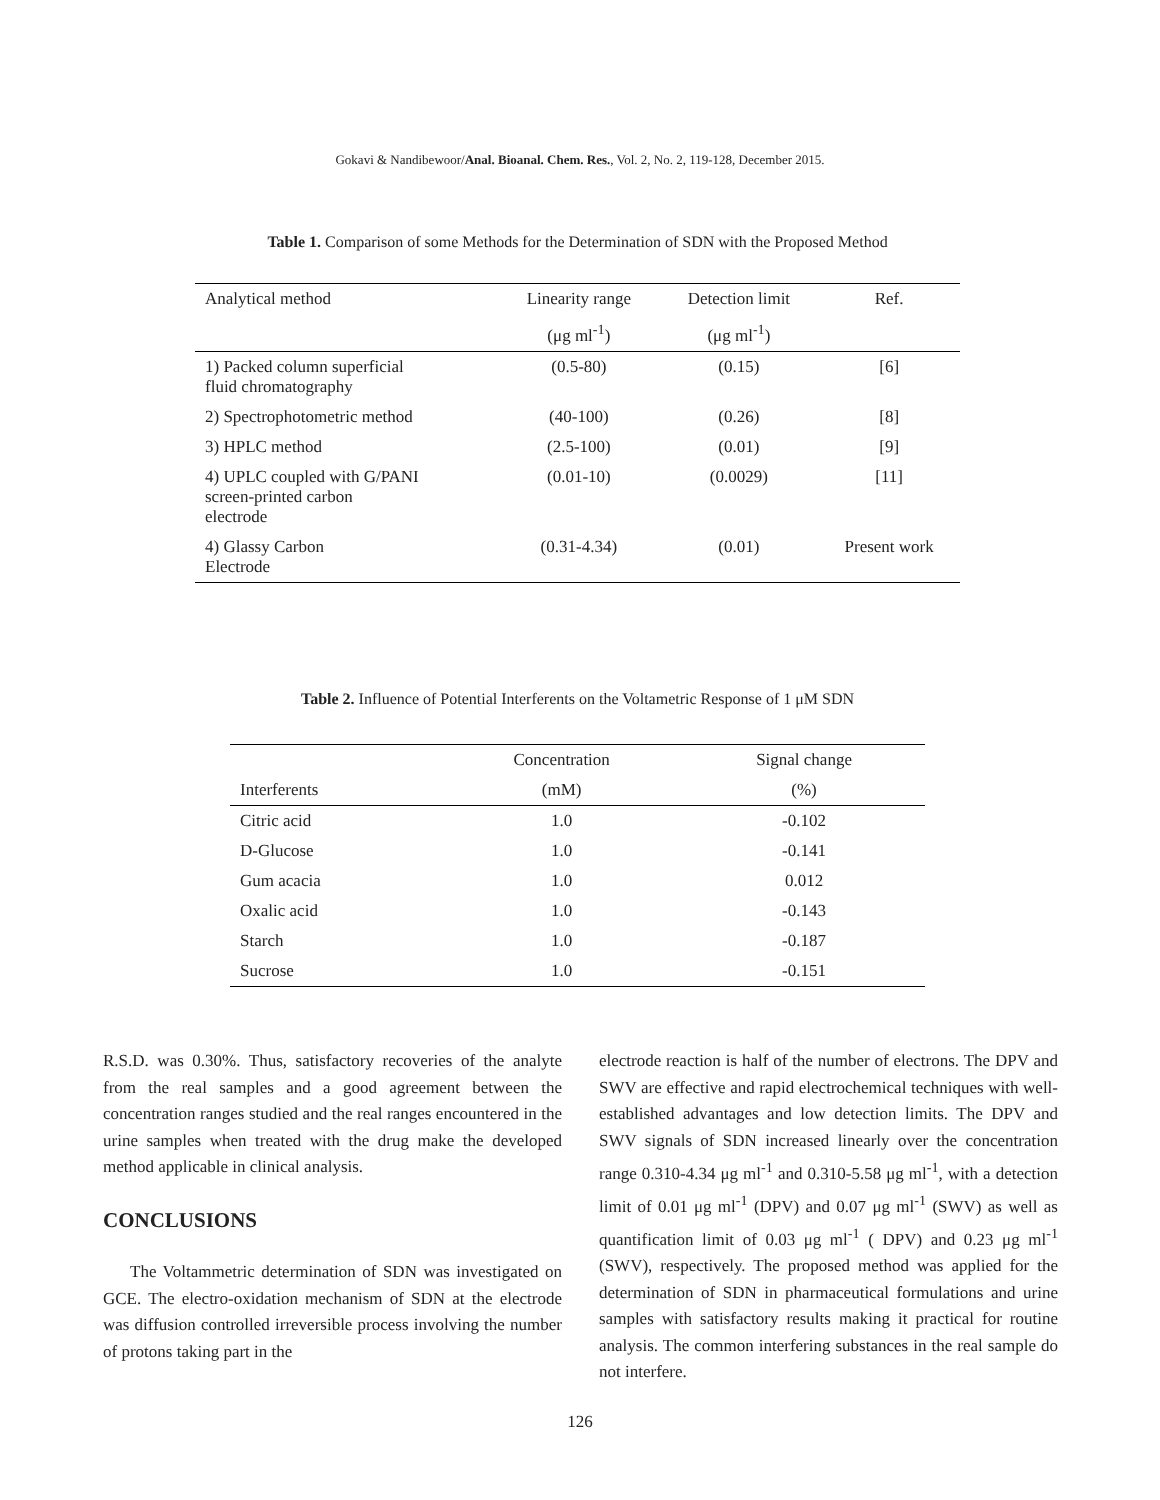Gokavi & Nandibewoor/Anal. Bioanal. Chem. Res., Vol. 2, No. 2, 119-128, December 2015.
Table 1. Comparison of some Methods for the Determination of SDN with the Proposed Method
| Analytical method | Linearity range | Detection limit | Ref. |
| | (μg ml<sup>-1</sup>) | (μg ml<sup>-1</sup>) | |
| 1) Packed column superficial fluid chromatography | (0.5-80) | (0.15) | [6] |
| 2) Spectrophotometric method | (40-100) | (0.26) | [8] |
| 3) HPLC method | (2.5-100) | (0.01) | [9] |
| 4) UPLC coupled with G/PANI screen-printed carbon electrode | (0.01-10) | (0.0029) | [11] |
| 4) Glassy Carbon Electrode | (0.31-4.34) | (0.01) | Present work |
Table 2. Influence of Potential Interferents on the Voltametric Response of 1 μM SDN
| | Concentration | Signal change |
| Interferents | (mM) | (%) |
| Citric acid | 1.0 | -0.102 |
| D-Glucose | 1.0 | -0.141 |
| Gum acacia | 1.0 | 0.012 |
| Oxalic acid | 1.0 | -0.143 |
| Starch | 1.0 | -0.187 |
| Sucrose | 1.0 | -0.151 |
R.S.D. was 0.30%. Thus, satisfactory recoveries of the analyte from the real samples and a good agreement between the concentration ranges studied and the real ranges encountered in the urine samples when treated with the drug make the developed method applicable in clinical analysis.
CONCLUSIONS
The Voltammetric determination of SDN was investigated on GCE. The electro-oxidation mechanism of SDN at the electrode was diffusion controlled irreversible process involving the number of protons taking part in the
electrode reaction is half of the number of electrons. The DPV and SWV are effective and rapid electrochemical techniques with well-established advantages and low detection limits. The DPV and SWV signals of SDN increased linearly over the concentration range 0.310-4.34 μg ml<sup>-1</sup> and 0.310-5.58 μg ml<sup>-1</sup>, with a detection limit of 0.01 μg ml<sup>-1</sup> (DPV) and 0.07 μg ml<sup>-1</sup> (SWV) as well as quantification limit of 0.03 μg ml<sup>-1</sup> ( DPV) and 0.23 μg ml<sup>-1</sup> (SWV), respectively. The proposed method was applied for the determination of SDN in pharmaceutical formulations and urine samples with satisfactory results making it practical for routine analysis. The common interfering substances in the real sample do not interfere.
126